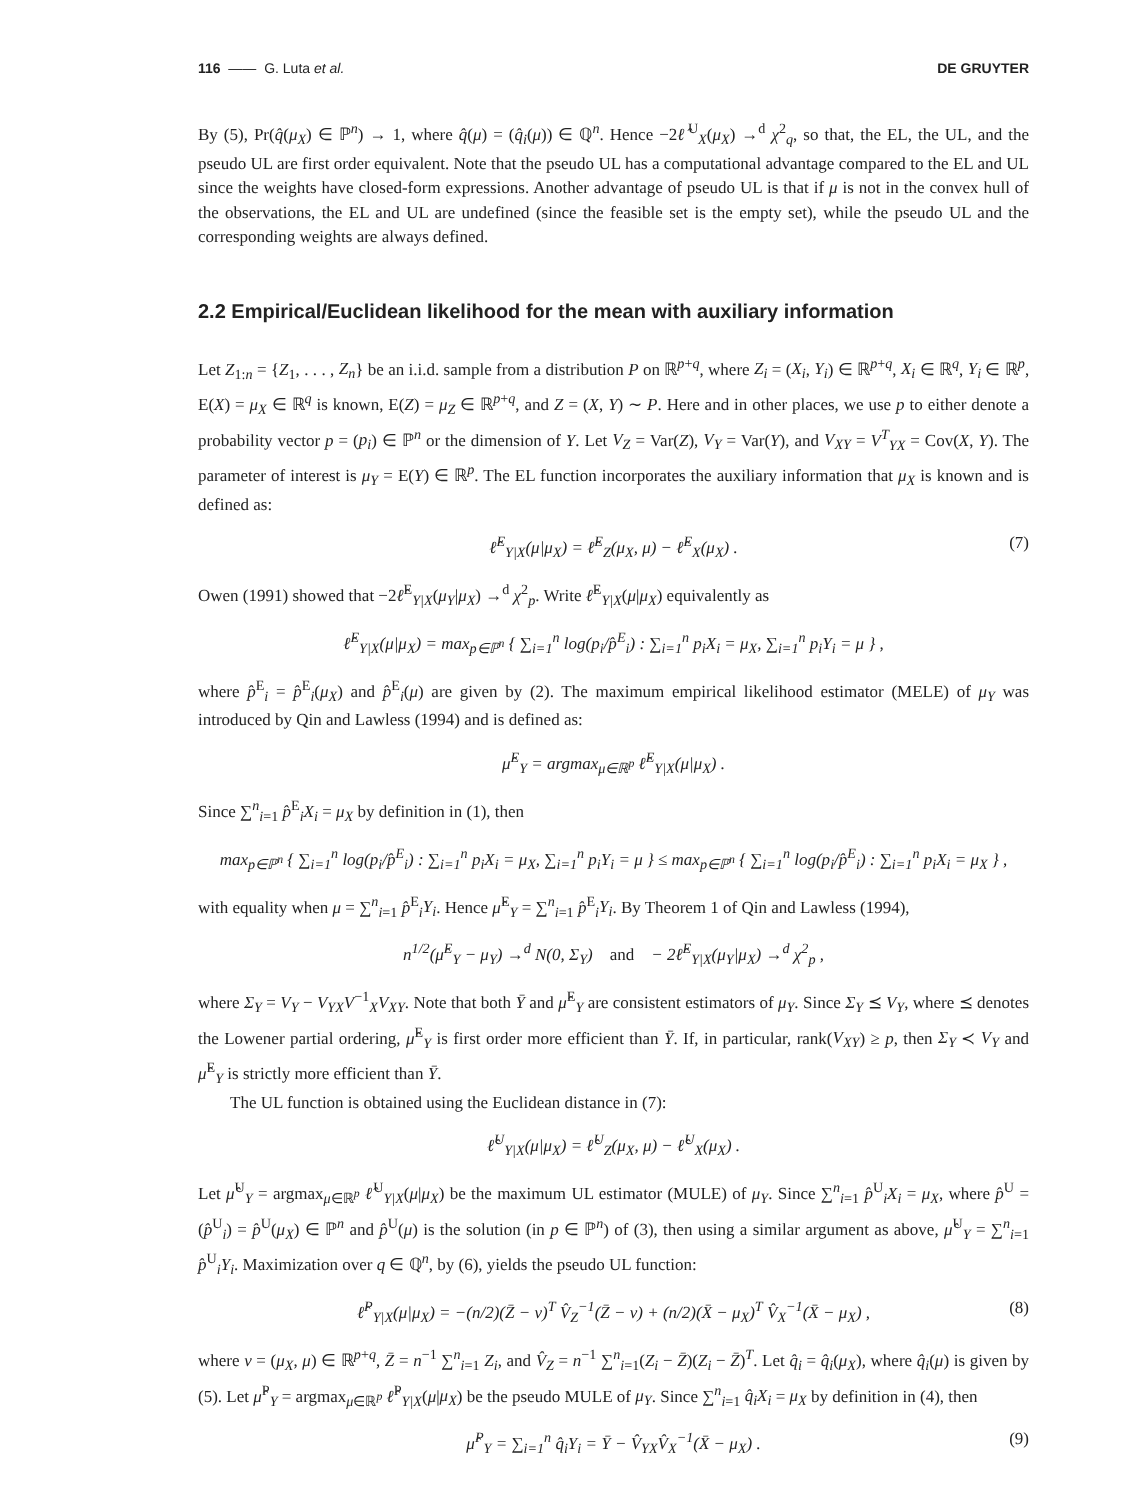116 —— G. Luta et al. DE GRUYTER
By (5), Pr(q̂(μ<sub>X</sub>) ∈ ℙ<sup>n</sup>) → 1, where q̂(μ) = (q̂<sub>i</sub>(μ)) ∈ ℚ<sup>n</sup>. Hence −2ℓ̂<sup>U</sup><sub>X</sub>(μ<sub>X</sub>) →<sup>d</sup> χ<sup>2</sup><sub>q</sub>, so that, the EL, the UL, and the pseudo UL are first order equivalent. Note that the pseudo UL has a computational advantage compared to the EL and UL since the weights have closed-form expressions. Another advantage of pseudo UL is that if μ is not in the convex hull of the observations, the EL and UL are undefined (since the feasible set is the empty set), while the pseudo UL and the corresponding weights are always defined.
2.2 Empirical/Euclidean likelihood for the mean with auxiliary information
Let Z<sub>1:n</sub> = {Z<sub>1</sub>, . . . , Z<sub>n</sub>} be an i.i.d. sample from a distribution P on ℝ<sup>p+q</sup>, where Z<sub>i</sub> = (X<sub>i</sub>, Y<sub>i</sub>) ∈ ℝ<sup>p+q</sup>, X<sub>i</sub> ∈ ℝ<sup>q</sup>, Y<sub>i</sub> ∈ ℝ<sup>p</sup>, E(X) = μ<sub>X</sub> ∈ ℝ<sup>q</sup> is known, E(Z) = μ<sub>Z</sub> ∈ ℝ<sup>p+q</sup>, and Z = (X, Y) ∼ P. Here and in other places, we use p to either denote a probability vector p = (p<sub>i</sub>) ∈ ℙ<sup>n</sup> or the dimension of Y. Let V<sub>Z</sub> = Var(Z), V<sub>Y</sub> = Var(Y), and V<sub>XY</sub> = V<sup>T</sup><sub>YX</sub> = Cov(X, Y). The parameter of interest is μ<sub>Y</sub> = E(Y) ∈ ℝ<sup>p</sup>. The EL function incorporates the auxiliary information that μ<sub>X</sub> is known and is defined as:
ℓ̂<sup>E</sup><sub>Y|X</sub>(μ|μ<sub>X</sub>) = ℓ̂<sup>E</sup><sub>Z</sub>(μ<sub>X</sub>, μ) − ℓ̂<sup>E</sup><sub>X</sub>(μ<sub>X</sub>) . (7)
Owen (1991) showed that −2ℓ̂<sup>E</sup><sub>Y|X</sub>(μ<sub>Y</sub>|μ<sub>X</sub>) →<sup>d</sup> χ<sup>2</sup><sub>p</sub>. Write ℓ̂<sup>E</sup><sub>Y|X</sub>(μ|μ<sub>X</sub>) equivalently as
ℓ̂<sup>E</sup><sub>Y|X</sub>(μ|μ<sub>X</sub>) = max<sub>p∈ℙ<sup>n</sup></sub> { ∑<sub>i=1</sub><sup>n</sup> log(p<sub>i</sub>/p̂<sup>E</sup><sub>i</sub>) : ∑<sub>i=1</sub><sup>n</sup> p<sub>i</sub>X<sub>i</sub> = μ<sub>X</sub>, ∑<sub>i=1</sub><sup>n</sup> p<sub>i</sub>Y<sub>i</sub> = μ } ,
where p̂<sup>E</sup><sub>i</sub> = p̂<sup>E</sup><sub>i</sub>(μ<sub>X</sub>) and p̂<sup>E</sup><sub>i</sub>(μ) are given by (2). The maximum empirical likelihood estimator (MELE) of μ<sub>Y</sub> was introduced by Qin and Lawless (1994) and is defined as:
μ̂<sup>E</sup><sub>Y</sub> = argmax<sub>μ∈ℝ<sup>p</sup></sub> ℓ̂<sup>E</sup><sub>Y|X</sub>(μ|μ<sub>X</sub>) .
Since ∑<sup>n</sup><sub>i=1</sub> p̂<sup>E</sup><sub>i</sub>X<sub>i</sub> = μ<sub>X</sub> by definition in (1), then
max<sub>p∈ℙ<sup>n</sup></sub> { ∑<sub>i=1</sub><sup>n</sup> log(p<sub>i</sub>/p̂<sup>E</sup><sub>i</sub>) : ∑<sub>i=1</sub><sup>n</sup> p<sub>i</sub>X<sub>i</sub> = μ<sub>X</sub>, ∑<sub>i=1</sub><sup>n</sup> p<sub>i</sub>Y<sub>i</sub> = μ } ≤ max<sub>p∈ℙ<sup>n</sup></sub> { ∑<sub>i=1</sub><sup>n</sup> log(p<sub>i</sub>/p̂<sup>E</sup><sub>i</sub>) : ∑<sub>i=1</sub><sup>n</sup> p<sub>i</sub>X<sub>i</sub> = μ<sub>X</sub> } ,
with equality when μ = ∑<sup>n</sup><sub>i=1</sub> p̂<sup>E</sup><sub>i</sub>Y<sub>i</sub>. Hence μ̂<sup>E</sup><sub>Y</sub> = ∑<sup>n</sup><sub>i=1</sub> p̂<sup>E</sup><sub>i</sub>Y<sub>i</sub>. By Theorem 1 of Qin and Lawless (1994),
n<sup>1/2</sup>(μ̂<sup>E</sup><sub>Y</sub> − μ<sub>Y</sub>) →<sup>d</sup> N(0, Σ<sub>Y</sub>) and − 2ℓ̂<sup>E</sup><sub>Y|X</sub>(μ<sub>Y</sub>|μ<sub>X</sub>) →<sup>d</sup> χ<sup>2</sup><sub>p</sub> ,
where Σ<sub>Y</sub> = V<sub>Y</sub> − V<sub>YX</sub>V<sup>−1</sup><sub>X</sub>V<sub>XY</sub>. Note that both Ȳ and μ̂<sup>E</sup><sub>Y</sub> are consistent estimators of μ<sub>Y</sub>. Since Σ<sub>Y</sub> ⪯ V<sub>Y</sub>, where ⪯ denotes the Lowener partial ordering, μ̂<sup>E</sup><sub>Y</sub> is first order more efficient than Ȳ. If, in particular, rank(V<sub>XY</sub>) ≥ p, then Σ<sub>Y</sub> ≺ V<sub>Y</sub> and μ̂<sup>E</sup><sub>Y</sub> is strictly more efficient than Ȳ.
The UL function is obtained using the Euclidean distance in (7):
ℓ̂<sup>U</sup><sub>Y|X</sub>(μ|μ<sub>X</sub>) = ℓ̂<sup>U</sup><sub>Z</sub>(μ<sub>X</sub>, μ) − ℓ̂<sup>U</sup><sub>X</sub>(μ<sub>X</sub>) .
Let μ̂<sup>U</sup><sub>Y</sub> = argmax<sub>μ∈ℝ<sup>p</sup></sub> ℓ̂<sup>U</sup><sub>Y|X</sub>(μ|μ<sub>X</sub>) be the maximum UL estimator (MULE) of μ<sub>Y</sub>. Since ∑<sup>n</sup><sub>i=1</sub> p̂<sup>U</sup><sub>i</sub>X<sub>i</sub> = μ<sub>X</sub>, where p̂<sup>U</sup> = (p̂<sup>U</sup><sub>i</sub>) = p̂<sup>U</sup>(μ<sub>X</sub>) ∈ ℙ<sup>n</sup> and p̂<sup>U</sup>(μ) is the solution (in p ∈ ℙ<sup>n</sup>) of (3), then using a similar argument as above, μ̂<sup>U</sup><sub>Y</sub> = ∑<sup>n</sup><sub>i=1</sub> p̂<sup>U</sup><sub>i</sub>Y<sub>i</sub>. Maximization over q ∈ ℚ<sup>n</sup>, by (6), yields the pseudo UL function:
ℓ̂<sup>P</sup><sub>Y|X</sub>(μ|μ<sub>X</sub>) = −(n/2)(Z̄ − ν)<sup>T</sup> V̂<sub>Z</sub><sup>−1</sup>(Z̄ − ν) + (n/2)(X̄ − μ<sub>X</sub>)<sup>T</sup> V̂<sub>X</sub><sup>−1</sup>(X̄ − μ<sub>X</sub>) , (8)
where ν = (μ<sub>X</sub>, μ) ∈ ℝ<sup>p+q</sup>, Z̄ = n<sup>−1</sup> ∑<sup>n</sup><sub>i=1</sub> Z<sub>i</sub>, and V̂<sub>Z</sub> = n<sup>−1</sup> ∑<sup>n</sup><sub>i=1</sub>(Z<sub>i</sub> − Z̄)(Z<sub>i</sub> − Z̄)<sup>T</sup>. Let q̂<sub>i</sub> = q̂<sub>i</sub>(μ<sub>X</sub>), where q̂<sub>i</sub>(μ) is given by (5). Let μ̂<sup>P</sup><sub>Y</sub> = argmax<sub>μ∈ℝ<sup>p</sup></sub> ℓ̂<sup>P</sup><sub>Y|X</sub>(μ|μ<sub>X</sub>) be the pseudo MULE of μ<sub>Y</sub>. Since ∑<sup>n</sup><sub>i=1</sub> q̂<sub>i</sub>X<sub>i</sub> = μ<sub>X</sub> by definition in (4), then
μ̂<sup>P</sup><sub>Y</sub> = ∑<sub>i=1</sub><sup>n</sup> q̂<sub>i</sub>Y<sub>i</sub> = Ȳ − V̂<sub>YX</sub>V̂<sub>X</sub><sup>−1</sup>(X̄ − μ<sub>X</sub>) . (9)